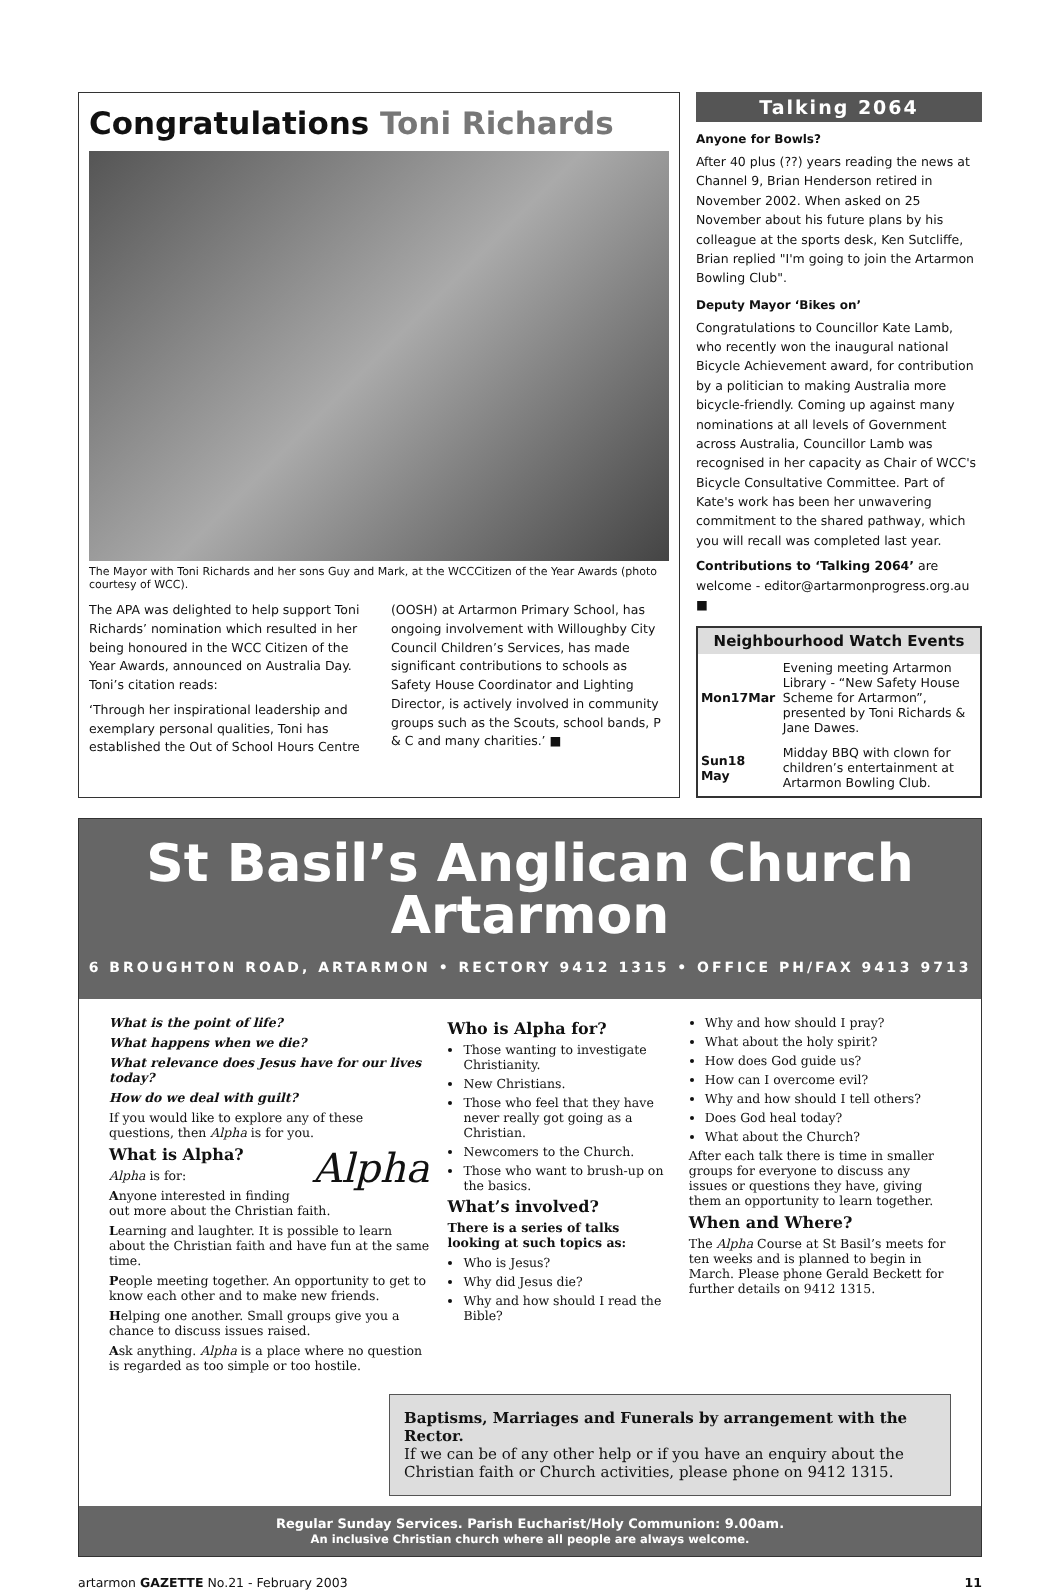Congratulations Toni Richards
The Mayor with Toni Richards and her sons Guy and Mark, at the WCCCitizen of the Year Awards (photo courtesy of WCC).
The APA was delighted to help support Toni Richards’ nomination which resulted in her being honoured in the WCC Citizen of the Year Awards, announced on Australia Day. Toni’s citation reads:
‘Through her inspirational leadership and exemplary personal qualities, Toni has established the Out of School Hours Centre (OOSH) at Artarmon Primary School, has ongoing involvement with Willoughby City Council Children’s Services, has made significant contributions to schools as Safety House Coordinator and Lighting Director, is actively involved in community groups such as the Scouts, school bands, P & C and many charities.’ ■
Talking 2064
Anyone for Bowls?
After 40 plus (??) years reading the news at Channel 9, Brian Henderson retired in November 2002. When asked on 25 November about his future plans by his colleague at the sports desk, Ken Sutcliffe, Brian replied "I'm going to join the Artarmon Bowling Club".
Deputy Mayor ‘Bikes on’
Congratulations to Councillor Kate Lamb, who recently won the inaugural national Bicycle Achievement award, for contribution by a politician to making Australia more bicycle-friendly. Coming up against many nominations at all levels of Government across Australia, Councillor Lamb was recognised in her capacity as Chair of WCC's Bicycle Consultative Committee. Part of Kate's work has been her unwavering commitment to the shared pathway, which you will recall was completed last year.
Contributions to ‘Talking 2064’ are welcome - editor@artarmonprogress.org.au ■
Neighbourhood Watch Events
| Mon17Mar | Evening meeting Artarmon Library - “New Safety House Scheme for Artarmon”, presented by Toni Richards & Jane Dawes. |
| Sun18 May | Midday BBQ with clown for children’s entertainment at Artarmon Bowling Club. |
St Basil’s Anglican Church
Artarmon
6 BROUGHTON ROAD, ARTARMON • RECTORY 9412 1315 • OFFICE PH/FAX 9413 9713
What is the point of life?
What happens when we die?
What relevance does Jesus have for our lives today?
How do we deal with guilt?
If you would like to explore any of these questions, then Alpha is for you.
Alpha
What is Alpha?
Alpha is for:
Anyone interested in finding out more about the Christian faith.
Learning and laughter. It is possible to learn about the Christian faith and have fun at the same time.
People meeting together. An opportunity to get to know each other and to make new friends.
Helping one another. Small groups give you a chance to discuss issues raised.
Ask anything. Alpha is a place where no question is regarded as too simple or too hostile.
Who is Alpha for?
Those wanting to investigate Christianity.
New Christians.
Those who feel that they have never really got going as a Christian.
Newcomers to the Church.
Those who want to brush-up on the basics.
What’s involved?
There is a series of talks looking at such topics as:
Who is Jesus?
Why did Jesus die?
Why and how should I read the Bible?
Why and how should I pray?
What about the holy spirit?
How does God guide us?
How can I overcome evil?
Why and how should I tell others?
Does God heal today?
What about the Church?
After each talk there is time in smaller groups for everyone to discuss any issues or questions they have, giving them an opportunity to learn together.
When and Where?
The Alpha Course at St Basil’s meets for ten weeks and is planned to begin in March. Please phone Gerald Beckett for further details on 9412 1315.
Baptisms, Marriages and Funerals by arrangement with the Rector.
If we can be of any other help or if you have an enquiry about the Christian faith or Church activities, please phone on 9412 1315.
Regular Sunday Services. Parish Eucharist/Holy Communion: 9.00am.
An inclusive Christian church where all people are always welcome.
artarmon GAZETTE No.21 - February 2003 11